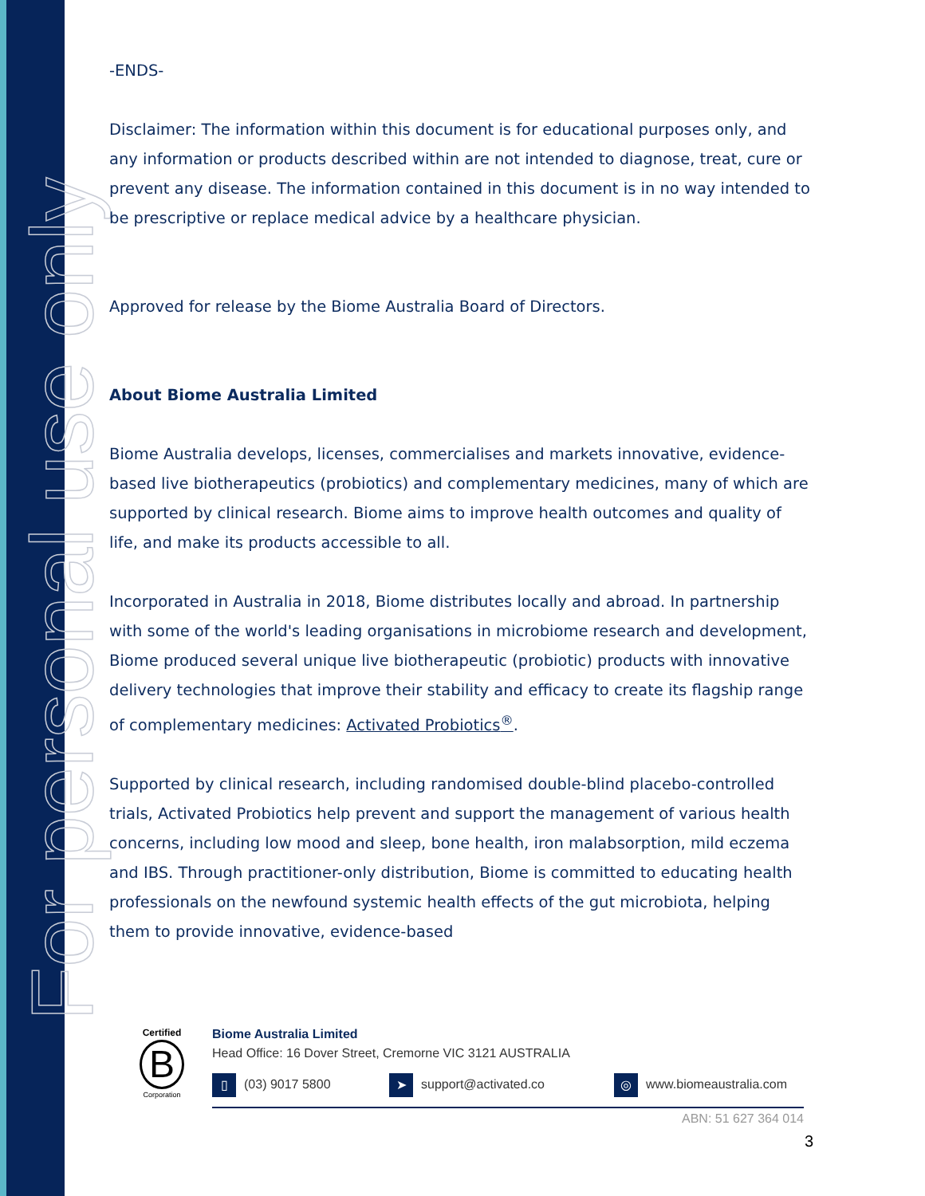For personal use only
-ENDS-
Disclaimer: The information within this document is for educational purposes only, and any information or products described within are not intended to diagnose, treat, cure or prevent any disease. The information contained in this document is in no way intended to be prescriptive or replace medical advice by a healthcare physician.
Approved for release by the Biome Australia Board of Directors.
About Biome Australia Limited
Biome Australia develops, licenses, commercialises and markets innovative, evidence-based live biotherapeutics (probiotics) and complementary medicines, many of which are supported by clinical research. Biome aims to improve health outcomes and quality of life, and make its products accessible to all.
Incorporated in Australia in 2018, Biome distributes locally and abroad. In partnership with some of the world's leading organisations in microbiome research and development, Biome produced several unique live biotherapeutic (probiotic) products with innovative delivery technologies that improve their stability and efficacy to create its flagship range of complementary medicines: Activated Probiotics<sup>®</sup>.
Supported by clinical research, including randomised double-blind placebo-controlled trials, Activated Probiotics help prevent and support the management of various health concerns, including low mood and sleep, bone health, iron malabsorption, mild eczema and IBS. Through practitioner-only distribution, Biome is committed to educating health professionals on the newfound systemic health effects of the gut microbiota, helping them to provide innovative, evidence-based
Certified
B
Corporation
Biome Australia Limited
Head Office: 16 Dover Street, Cremorne VIC 3121 AUSTRALIA
▯ (03) 9017 5800 ➤ support@activated.co ◎ www.biomeaustralia.com
ABN: 51 627 364 014
3